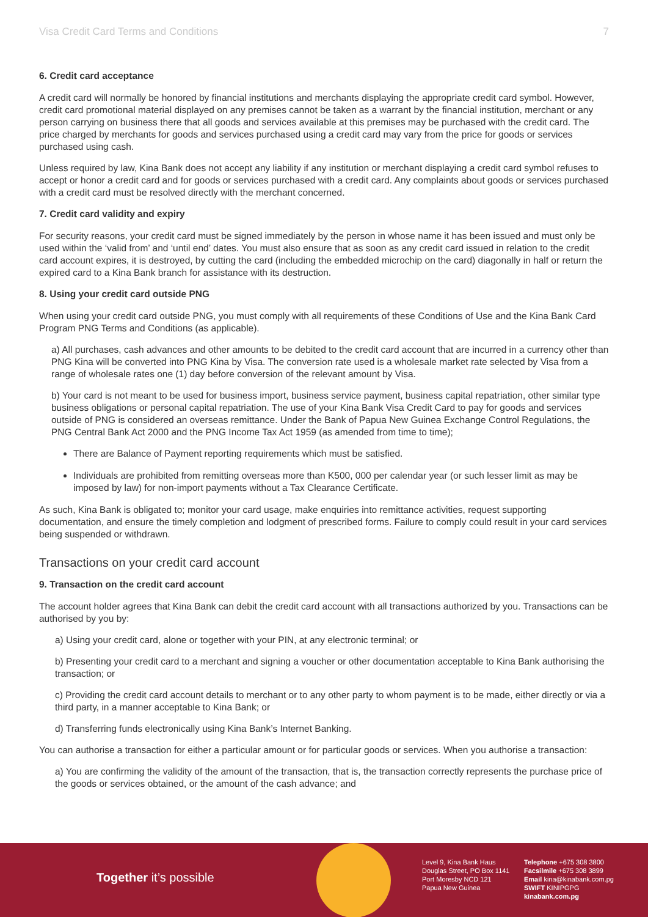Visa Credit Card Terms and Conditions 7
6. Credit card acceptance
A credit card will normally be honored by financial institutions and merchants displaying the appropriate credit card symbol. However, credit card promotional material displayed on any premises cannot be taken as a warrant by the financial institution, merchant or any person carrying on business there that all goods and services available at this premises may be purchased with the credit card. The price charged by merchants for goods and services purchased using a credit card may vary from the price for goods or services purchased using cash.
Unless required by law, Kina Bank does not accept any liability if any institution or merchant displaying a credit card symbol refuses to accept or honor a credit card and for goods or services purchased with a credit card. Any complaints about goods or services purchased with a credit card must be resolved directly with the merchant concerned.
7. Credit card validity and expiry
For security reasons, your credit card must be signed immediately by the person in whose name it has been issued and must only be used within the ‘valid from’ and ‘until end’ dates. You must also ensure that as soon as any credit card issued in relation to the credit card account expires, it is destroyed, by cutting the card (including the embedded microchip on the card) diagonally in half or return the expired card to a Kina Bank branch for assistance with its destruction.
8. Using your credit card outside PNG
When using your credit card outside PNG, you must comply with all requirements of these Conditions of Use and the Kina Bank Card Program PNG Terms and Conditions (as applicable).
a) All purchases, cash advances and other amounts to be debited to the credit card account that are incurred in a currency other than PNG Kina will be converted into PNG Kina by Visa. The conversion rate used is a wholesale market rate selected by Visa from a range of wholesale rates one (1) day before conversion of the relevant amount by Visa.
b) Your card is not meant to be used for business import, business service payment, business capital repatriation, other similar type business obligations or personal capital repatriation. The use of your Kina Bank Visa Credit Card to pay for goods and services outside of PNG is considered an overseas remittance. Under the Bank of Papua New Guinea Exchange Control Regulations, the PNG Central Bank Act 2000 and the PNG Income Tax Act 1959 (as amended from time to time);
There are Balance of Payment reporting requirements which must be satisfied.
Individuals are prohibited from remitting overseas more than K500, 000 per calendar year (or such lesser limit as may be imposed by law) for non-import payments without a Tax Clearance Certificate.
As such, Kina Bank is obligated to; monitor your card usage, make enquiries into remittance activities, request supporting documentation, and ensure the timely completion and lodgment of prescribed forms. Failure to comply could result in your card services being suspended or withdrawn.
Transactions on your credit card account
9. Transaction on the credit card account
The account holder agrees that Kina Bank can debit the credit card account with all transactions authorized by you. Transactions can be authorised by you by:
a) Using your credit card, alone or together with your PIN, at any electronic terminal; or
b) Presenting your credit card to a merchant and signing a voucher or other documentation acceptable to Kina Bank authorising the transaction; or
c) Providing the credit card account details to merchant or to any other party to whom payment is to be made, either directly or via a third party, in a manner acceptable to Kina Bank; or
d) Transferring funds electronically using Kina Bank’s Internet Banking.
You can authorise a transaction for either a particular amount or for particular goods or services. When you authorise a transaction:
a) You are confirming the validity of the amount of the transaction, that is, the transaction correctly represents the purchase price of the goods or services obtained, or the amount of the cash advance; and
Together it’s possible
Level 9, Kina Bank Haus
Douglas Street, PO Box 1141
Port Moresby NCD 121
Papua New Guinea
Telephone +675 308 3800
Facsilmile +675 308 3899
Email kina@kinabank.com.pg
SWIFT KINIPGPG
kinabank.com.pg